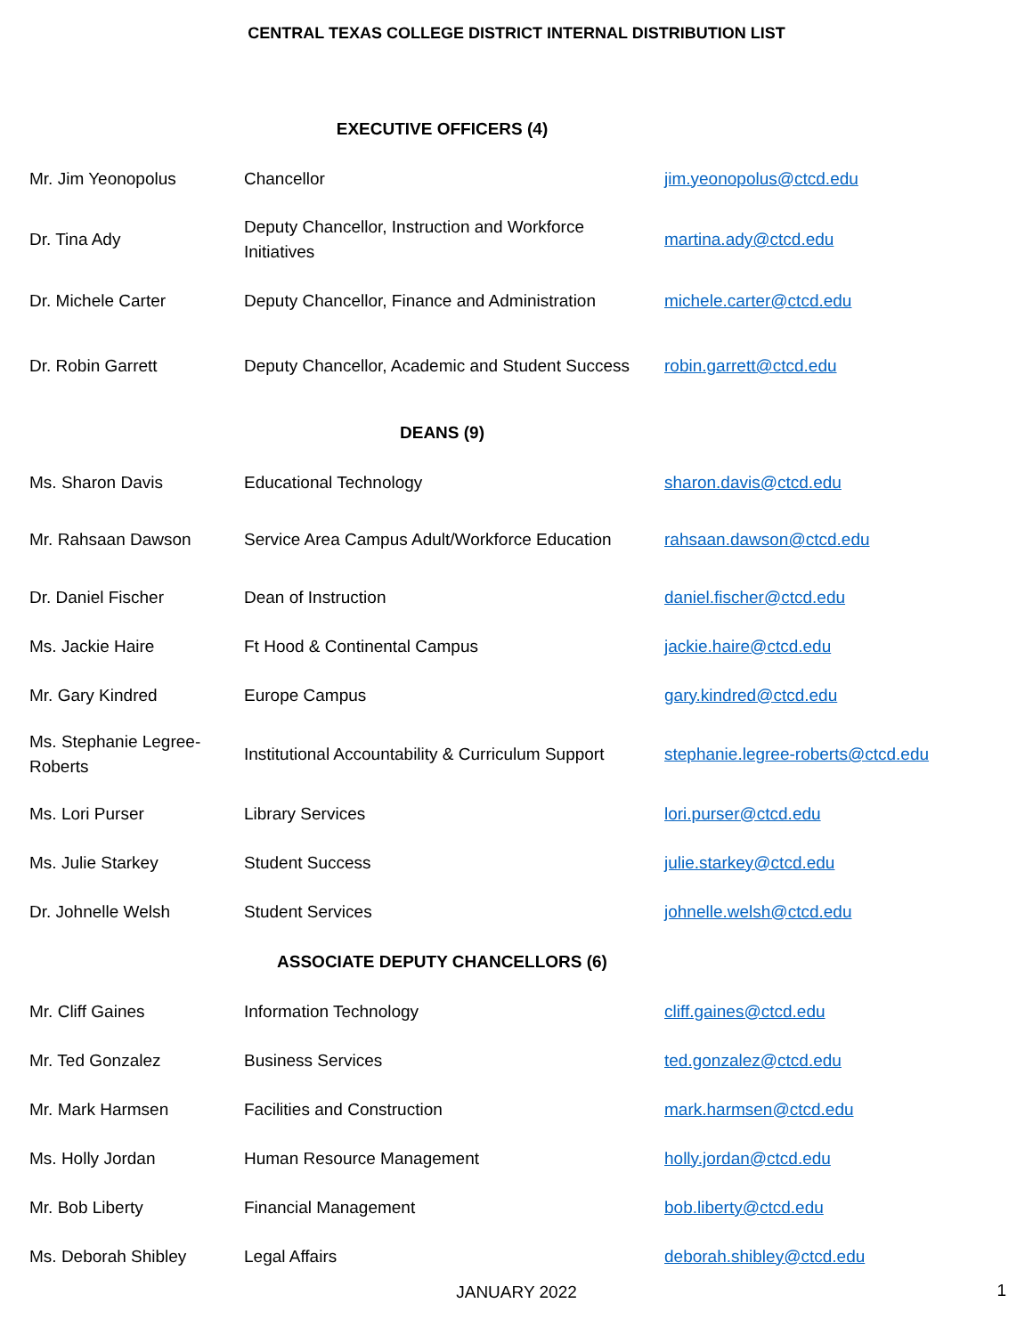CENTRAL TEXAS COLLEGE DISTRICT INTERNAL DISTRIBUTION LIST
| EXECUTIVE OFFICERS (4) | | |
| --- | --- | --- |
| Mr. Jim Yeonopolus | Chancellor | jim.yeonopolus@ctcd.edu |
| Dr. Tina Ady | Deputy Chancellor, Instruction and Workforce Initiatives | martina.ady@ctcd.edu |
| Dr. Michele Carter | Deputy Chancellor, Finance and Administration | michele.carter@ctcd.edu |
| Dr. Robin Garrett | Deputy Chancellor, Academic and Student Success | robin.garrett@ctcd.edu |
| DEANS (9) | | |
| Ms. Sharon Davis | Educational Technology | sharon.davis@ctcd.edu |
| Mr. Rahsaan Dawson | Service Area Campus Adult/Workforce Education | rahsaan.dawson@ctcd.edu |
| Dr. Daniel Fischer | Dean of Instruction | daniel.fischer@ctcd.edu |
| Ms. Jackie Haire | Ft Hood & Continental Campus | jackie.haire@ctcd.edu |
| Mr. Gary Kindred | Europe Campus | gary.kindred@ctcd.edu |
| Ms. Stephanie Legree-Roberts | Institutional Accountability & Curriculum Support | stephanie.legree-roberts@ctcd.edu |
| Ms. Lori Purser | Library Services | lori.purser@ctcd.edu |
| Ms. Julie Starkey | Student Success | julie.starkey@ctcd.edu |
| Dr. Johnelle Welsh | Student Services | johnelle.welsh@ctcd.edu |
| ASSOCIATE DEPUTY CHANCELLORS (6) | | |
| Mr. Cliff Gaines | Information Technology | cliff.gaines@ctcd.edu |
| Mr. Ted Gonzalez | Business Services | ted.gonzalez@ctcd.edu |
| Mr. Mark Harmsen | Facilities and Construction | mark.harmsen@ctcd.edu |
| Ms. Holly Jordan | Human Resource Management | holly.jordan@ctcd.edu |
| Mr. Bob Liberty | Financial Management | bob.liberty@ctcd.edu |
| Ms. Deborah Shibley | Legal Affairs | deborah.shibley@ctcd.edu |
JANUARY 2022 1